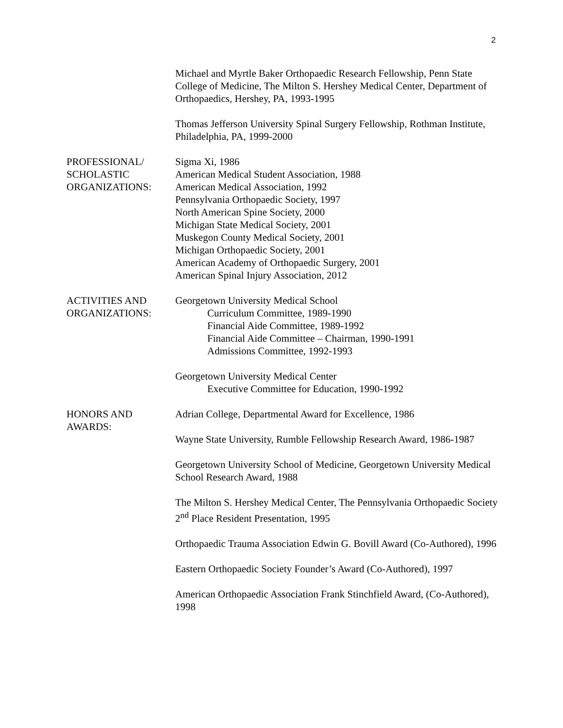2
Michael and Myrtle Baker Orthopaedic Research Fellowship, Penn State College of Medicine, The Milton S. Hershey Medical Center, Department of Orthopaedics, Hershey, PA, 1993-1995
Thomas Jefferson University Spinal Surgery Fellowship, Rothman Institute, Philadelphia, PA, 1999-2000
PROFESSIONAL/
SCHOLASTIC
ORGANIZATIONS:
Sigma Xi, 1986
American Medical Student Association, 1988
American Medical Association, 1992
Pennsylvania Orthopaedic Society, 1997
North American Spine Society, 2000
Michigan State Medical Society, 2001
Muskegon County Medical Society, 2001
Michigan Orthopaedic Society, 2001
American Academy of Orthopaedic Surgery, 2001
American Spinal Injury Association, 2012
ACTIVITIES AND
ORGANIZATIONS:
Georgetown University Medical School
Curriculum Committee, 1989-1990
Financial Aide Committee, 1989-1992
Financial Aide Committee – Chairman, 1990-1991
Admissions Committee, 1992-1993
Georgetown University Medical Center
Executive Committee for Education, 1990-1992
HONORS AND
AWARDS:
Adrian College, Departmental Award for Excellence, 1986
Wayne State University, Rumble Fellowship Research Award, 1986-1987
Georgetown University School of Medicine, Georgetown University Medical School Research Award, 1988
The Milton S. Hershey Medical Center, The Pennsylvania Orthopaedic Society 2<sup>nd</sup> Place Resident Presentation, 1995
Orthopaedic Trauma Association Edwin G. Bovill Award (Co-Authored), 1996
Eastern Orthopaedic Society Founder’s Award (Co-Authored), 1997
American Orthopaedic Association Frank Stinchfield Award, (Co-Authored), 1998